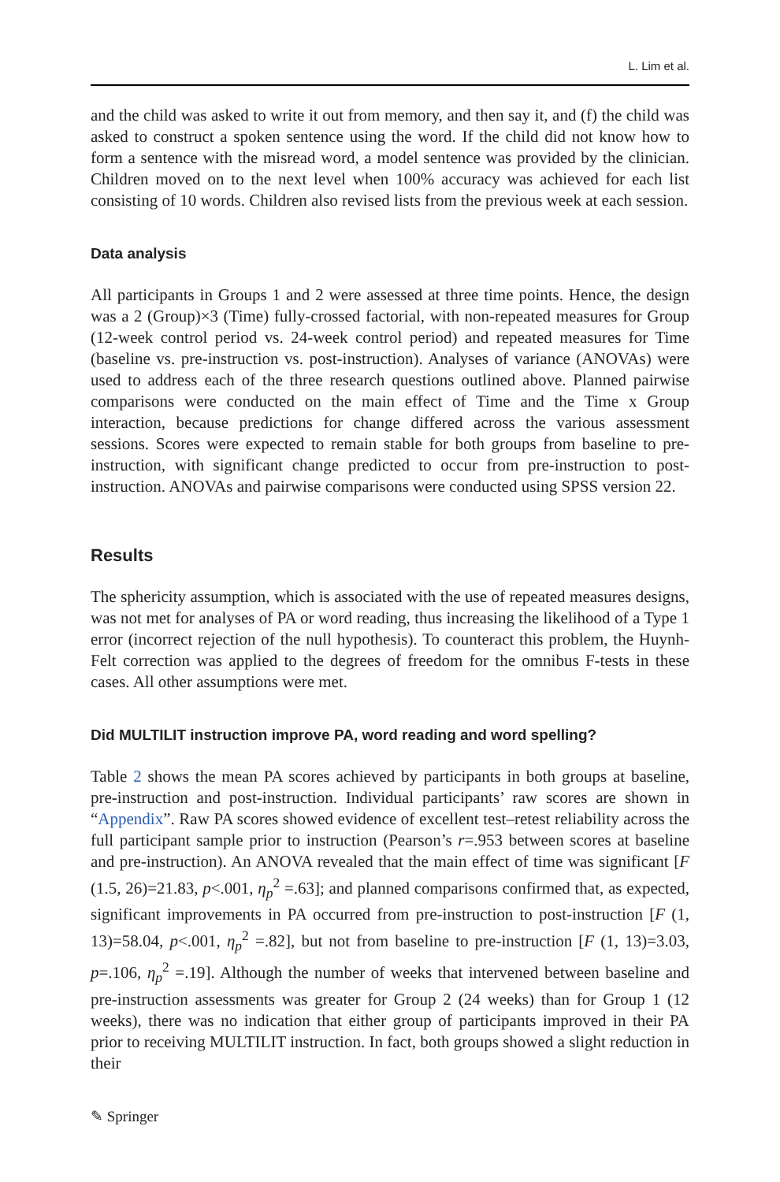L. Lim et al.
and the child was asked to write it out from memory, and then say it, and (f) the child was asked to construct a spoken sentence using the word. If the child did not know how to form a sentence with the misread word, a model sentence was provided by the clinician. Children moved on to the next level when 100% accuracy was achieved for each list consisting of 10 words. Children also revised lists from the previous week at each session.
Data analysis
All participants in Groups 1 and 2 were assessed at three time points. Hence, the design was a 2 (Group)×3 (Time) fully-crossed factorial, with non-repeated measures for Group (12-week control period vs. 24-week control period) and repeated measures for Time (baseline vs. pre-instruction vs. post-instruction). Analyses of variance (ANOVAs) were used to address each of the three research questions outlined above. Planned pairwise comparisons were conducted on the main effect of Time and the Time x Group interaction, because predictions for change differed across the various assessment sessions. Scores were expected to remain stable for both groups from baseline to pre-instruction, with significant change predicted to occur from pre-instruction to post-instruction. ANOVAs and pairwise comparisons were conducted using SPSS version 22.
Results
The sphericity assumption, which is associated with the use of repeated measures designs, was not met for analyses of PA or word reading, thus increasing the likelihood of a Type 1 error (incorrect rejection of the null hypothesis). To counteract this problem, the Huynh-Felt correction was applied to the degrees of freedom for the omnibus F-tests in these cases. All other assumptions were met.
Did MULTILIT instruction improve PA, word reading and word spelling?
Table 2 shows the mean PA scores achieved by participants in both groups at baseline, pre-instruction and post-instruction. Individual participants’ raw scores are shown in “Appendix”. Raw PA scores showed evidence of excellent test–retest reliability across the full participant sample prior to instruction (Pearson’s r=.953 between scores at baseline and pre-instruction). An ANOVA revealed that the main effect of time was significant [F (1.5, 26)=21.83, p<.001, η<sub>p</sub><sup>2</sup> =.63]; and planned comparisons confirmed that, as expected, significant improvements in PA occurred from pre-instruction to post-instruction [F (1, 13)=58.04, p<.001, η<sub>p</sub><sup>2</sup> =.82], but not from baseline to pre-instruction [F (1, 13)=3.03, p=.106, η<sub>p</sub><sup>2</sup> =.19]. Although the number of weeks that intervened between baseline and pre-instruction assessments was greater for Group 2 (24 weeks) than for Group 1 (12 weeks), there was no indication that either group of participants improved in their PA prior to receiving MULTILIT instruction. In fact, both groups showed a slight reduction in their
✎ Springer